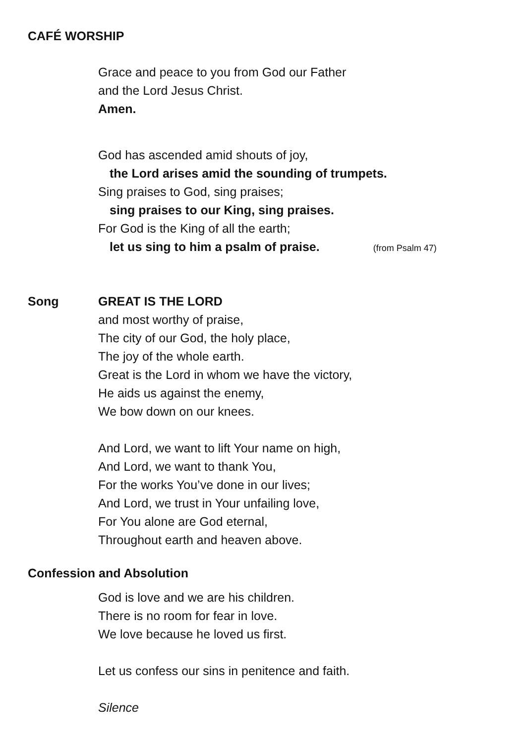CAFÉ WORSHIP
Grace and peace to you from God our Father
and the Lord Jesus Christ.
Amen.
God has ascended amid shouts of joy,
the Lord arises amid the sounding of trumpets.
Sing praises to God, sing praises;
sing praises to our King, sing praises.
For God is the King of all the earth;
let us sing to him a psalm of praise. (from Psalm 47)
Song GREAT IS THE LORD
and most worthy of praise,
The city of our God, the holy place,
The joy of the whole earth.
Great is the Lord in whom we have the victory,
He aids us against the enemy,
We bow down on our knees.
And Lord, we want to lift Your name on high,
And Lord, we want to thank You,
For the works You’ve done in our lives;
And Lord, we trust in Your unfailing love,
For You alone are God eternal,
Throughout earth and heaven above.
Confession and Absolution
God is love and we are his children.
There is no room for fear in love.
We love because he loved us first.
Let us confess our sins in penitence and faith.
Silence